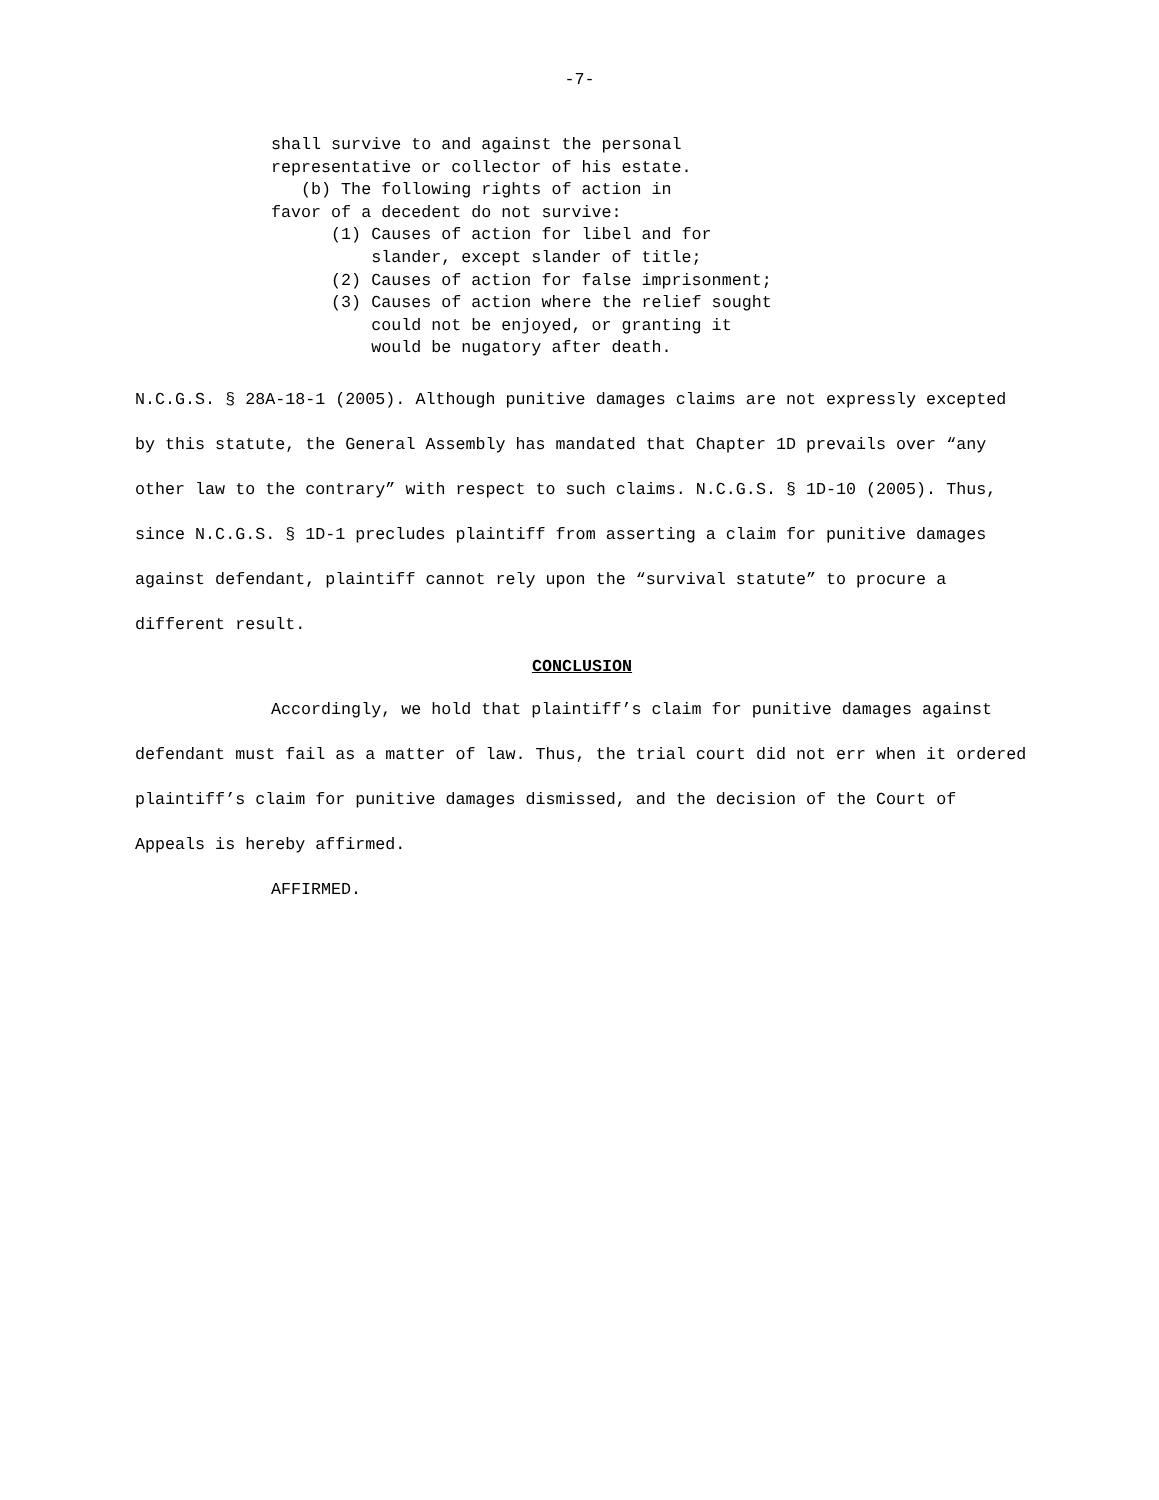-7-
shall survive to and against the personal representative or collector of his estate. (b) The following rights of action in favor of a decedent do not survive: (1) Causes of action for libel and for slander, except slander of title; (2) Causes of action for false imprisonment; (3) Causes of action where the relief sought could not be enjoyed, or granting it would be nugatory after death.
N.C.G.S. § 28A-18-1 (2005). Although punitive damages claims are not expressly excepted by this statute, the General Assembly has mandated that Chapter 1D prevails over “any other law to the contrary” with respect to such claims. N.C.G.S. § 1D-10 (2005). Thus, since N.C.G.S. § 1D-1 precludes plaintiff from asserting a claim for punitive damages against defendant, plaintiff cannot rely upon the “survival statute” to procure a different result.
CONCLUSION
Accordingly, we hold that plaintiff’s claim for punitive damages against defendant must fail as a matter of law. Thus, the trial court did not err when it ordered plaintiff’s claim for punitive damages dismissed, and the decision of the Court of Appeals is hereby affirmed.
AFFIRMED.